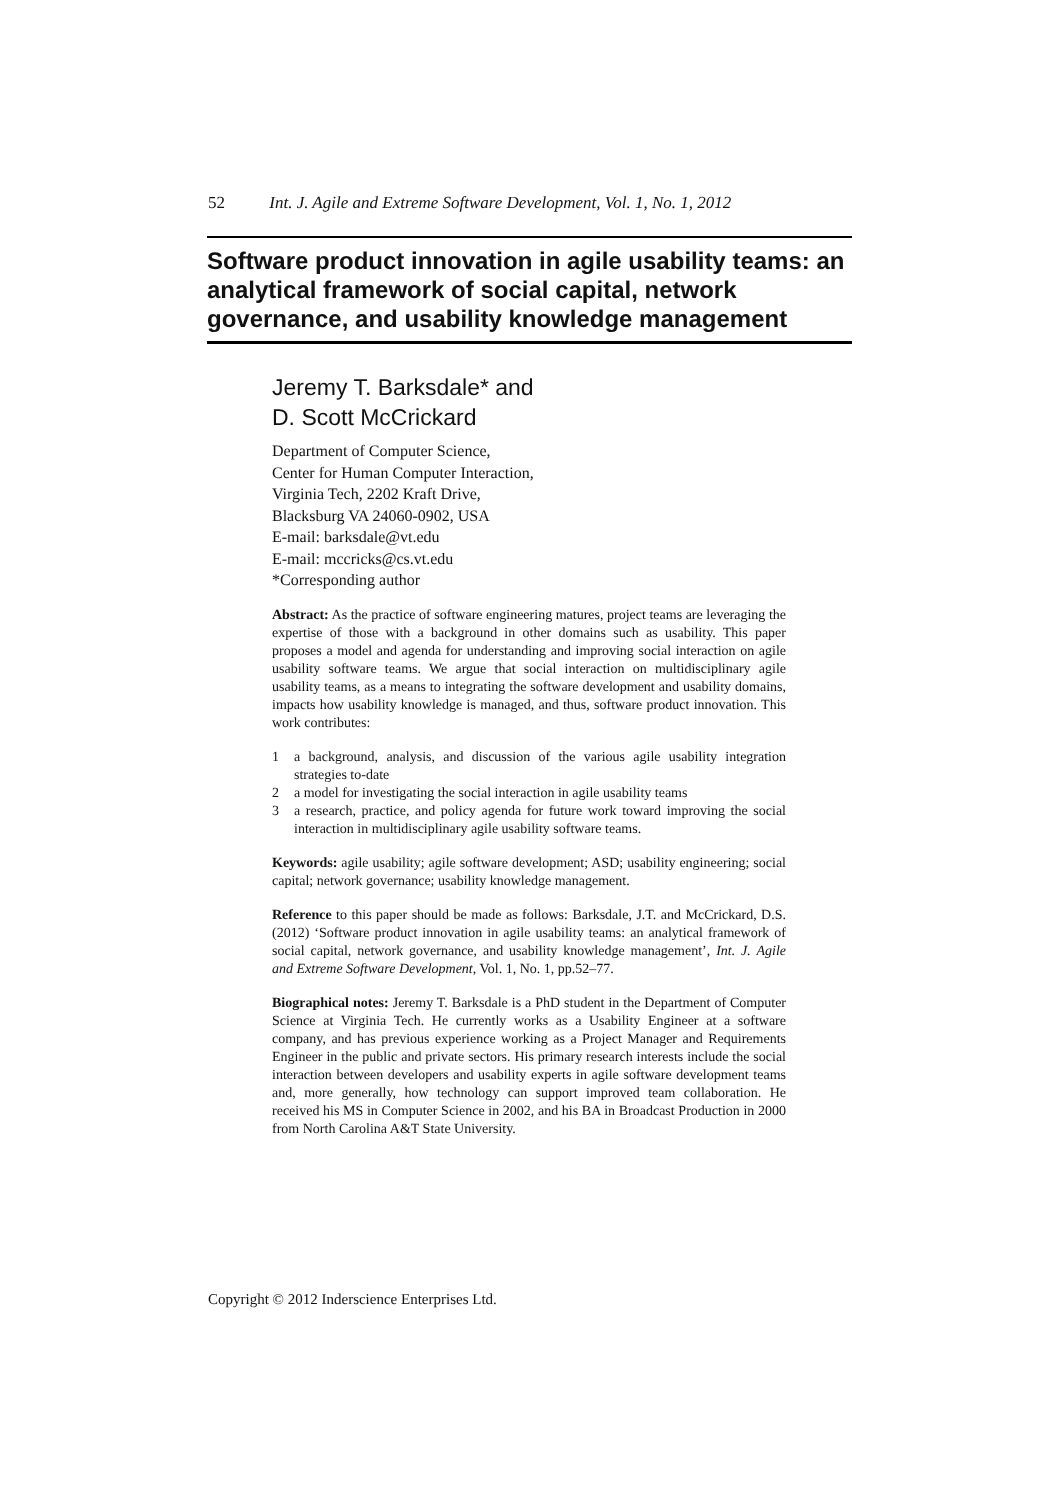52 Int. J. Agile and Extreme Software Development, Vol. 1, No. 1, 2012
Software product innovation in agile usability teams: an analytical framework of social capital, network governance, and usability knowledge management
Jeremy T. Barksdale* and
D. Scott McCrickard
Department of Computer Science,
Center for Human Computer Interaction,
Virginia Tech, 2202 Kraft Drive,
Blacksburg VA 24060-0902, USA
E-mail: barksdale@vt.edu
E-mail: mccricks@cs.vt.edu
*Corresponding author
Abstract: As the practice of software engineering matures, project teams are leveraging the expertise of those with a background in other domains such as usability. This paper proposes a model and agenda for understanding and improving social interaction on agile usability software teams. We argue that social interaction on multidisciplinary agile usability teams, as a means to integrating the software development and usability domains, impacts how usability knowledge is managed, and thus, software product innovation. This work contributes:
1 a background, analysis, and discussion of the various agile usability integration strategies to-date
2 a model for investigating the social interaction in agile usability teams
3 a research, practice, and policy agenda for future work toward improving the social interaction in multidisciplinary agile usability software teams.
Keywords: agile usability; agile software development; ASD; usability engineering; social capital; network governance; usability knowledge management.
Reference to this paper should be made as follows: Barksdale, J.T. and McCrickard, D.S. (2012) ‘Software product innovation in agile usability teams: an analytical framework of social capital, network governance, and usability knowledge management’, Int. J. Agile and Extreme Software Development, Vol. 1, No. 1, pp.52–77.
Biographical notes: Jeremy T. Barksdale is a PhD student in the Department of Computer Science at Virginia Tech. He currently works as a Usability Engineer at a software company, and has previous experience working as a Project Manager and Requirements Engineer in the public and private sectors. His primary research interests include the social interaction between developers and usability experts in agile software development teams and, more generally, how technology can support improved team collaboration. He received his MS in Computer Science in 2002, and his BA in Broadcast Production in 2000 from North Carolina A&T State University.
Copyright © 2012 Inderscience Enterprises Ltd.